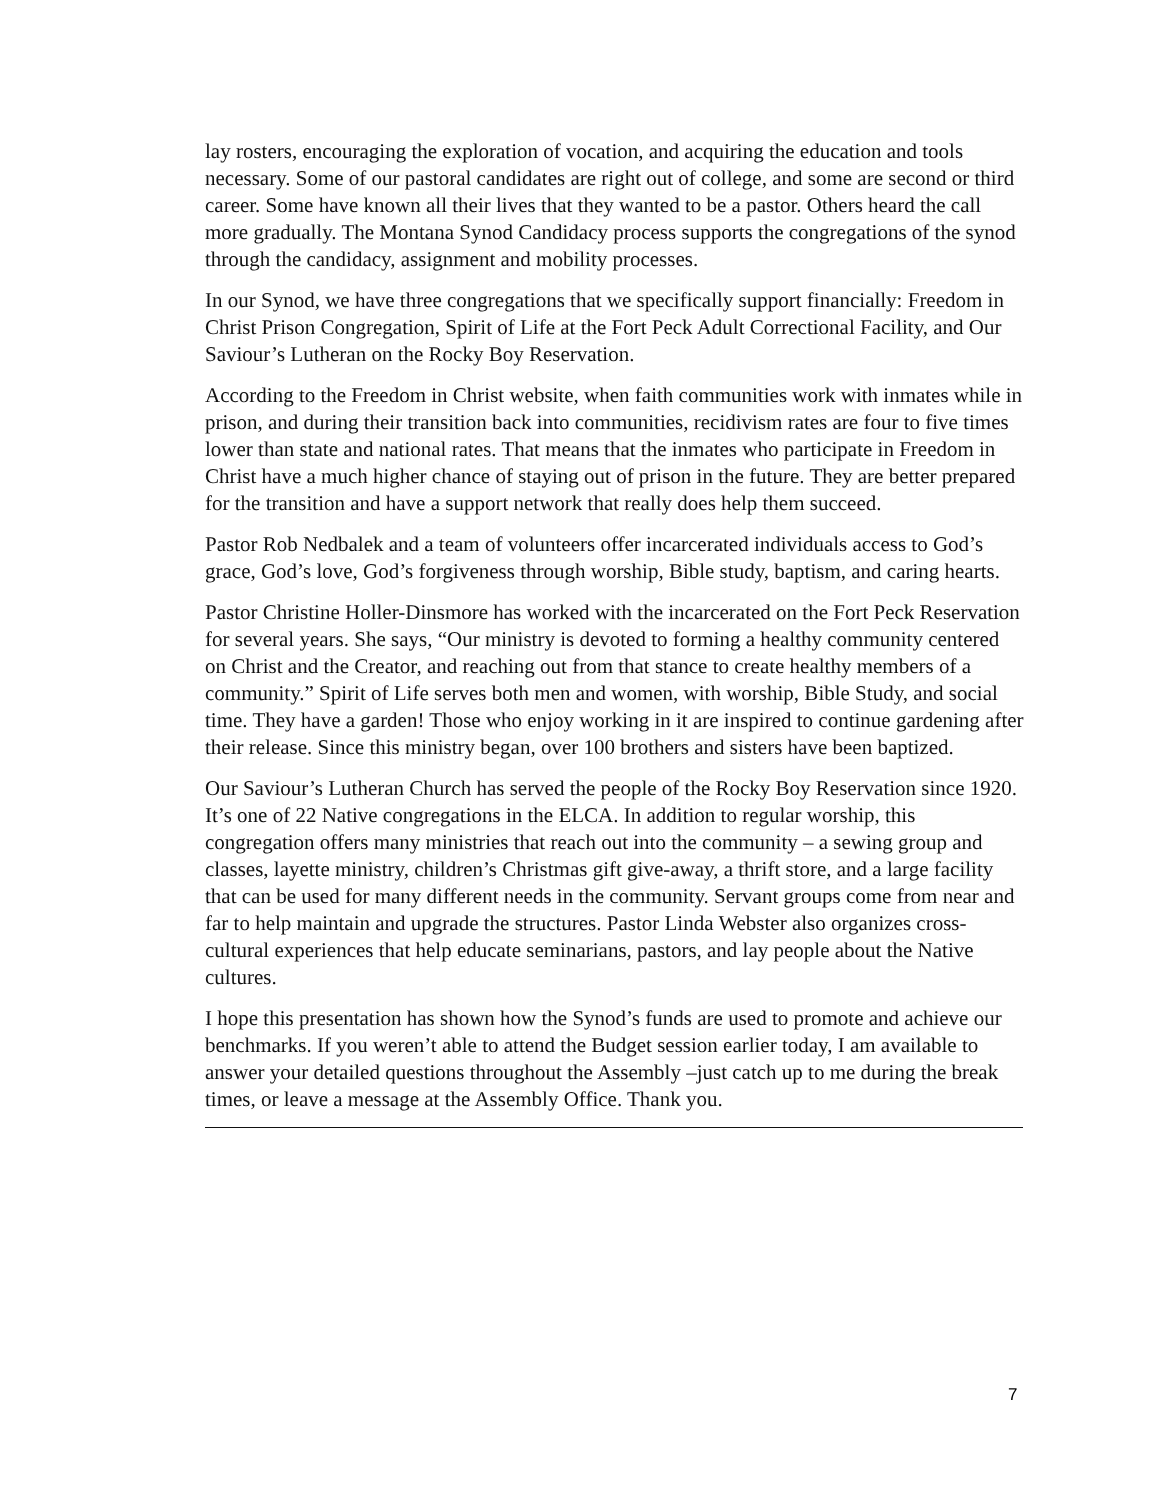lay rosters, encouraging the exploration of vocation, and acquiring the education and tools necessary. Some of our pastoral candidates are right out of college, and some are second or third career. Some have known all their lives that they wanted to be a pastor. Others heard the call more gradually. The Montana Synod Candidacy process supports the congregations of the synod through the candidacy, assignment and mobility processes.
In our Synod, we have three congregations that we specifically support financially: Freedom in Christ Prison Congregation, Spirit of Life at the Fort Peck Adult Correctional Facility, and Our Saviour’s Lutheran on the Rocky Boy Reservation.
According to the Freedom in Christ website, when faith communities work with inmates while in prison, and during their transition back into communities, recidivism rates are four to five times lower than state and national rates. That means that the inmates who participate in Freedom in Christ have a much higher chance of staying out of prison in the future. They are better prepared for the transition and have a support network that really does help them succeed.
Pastor Rob Nedbalek and a team of volunteers offer incarcerated individuals access to God’s grace, God’s love, God’s forgiveness through worship, Bible study, baptism, and caring hearts.
Pastor Christine Holler-Dinsmore has worked with the incarcerated on the Fort Peck Reservation for several years. She says, “Our ministry is devoted to forming a healthy community centered on Christ and the Creator, and reaching out from that stance to create healthy members of a community.” Spirit of Life serves both men and women, with worship, Bible Study, and social time. They have a garden! Those who enjoy working in it are inspired to continue gardening after their release. Since this ministry began, over 100 brothers and sisters have been baptized.
Our Saviour’s Lutheran Church has served the people of the Rocky Boy Reservation since 1920. It’s one of 22 Native congregations in the ELCA. In addition to regular worship, this congregation offers many ministries that reach out into the community – a sewing group and classes, layette ministry, children’s Christmas gift give-away, a thrift store, and a large facility that can be used for many different needs in the community. Servant groups come from near and far to help maintain and upgrade the structures. Pastor Linda Webster also organizes cross-cultural experiences that help educate seminarians, pastors, and lay people about the Native cultures.
I hope this presentation has shown how the Synod’s funds are used to promote and achieve our benchmarks. If you weren’t able to attend the Budget session earlier today, I am available to answer your detailed questions throughout the Assembly –just catch up to me during the break times, or leave a message at the Assembly Office. Thank you.
7